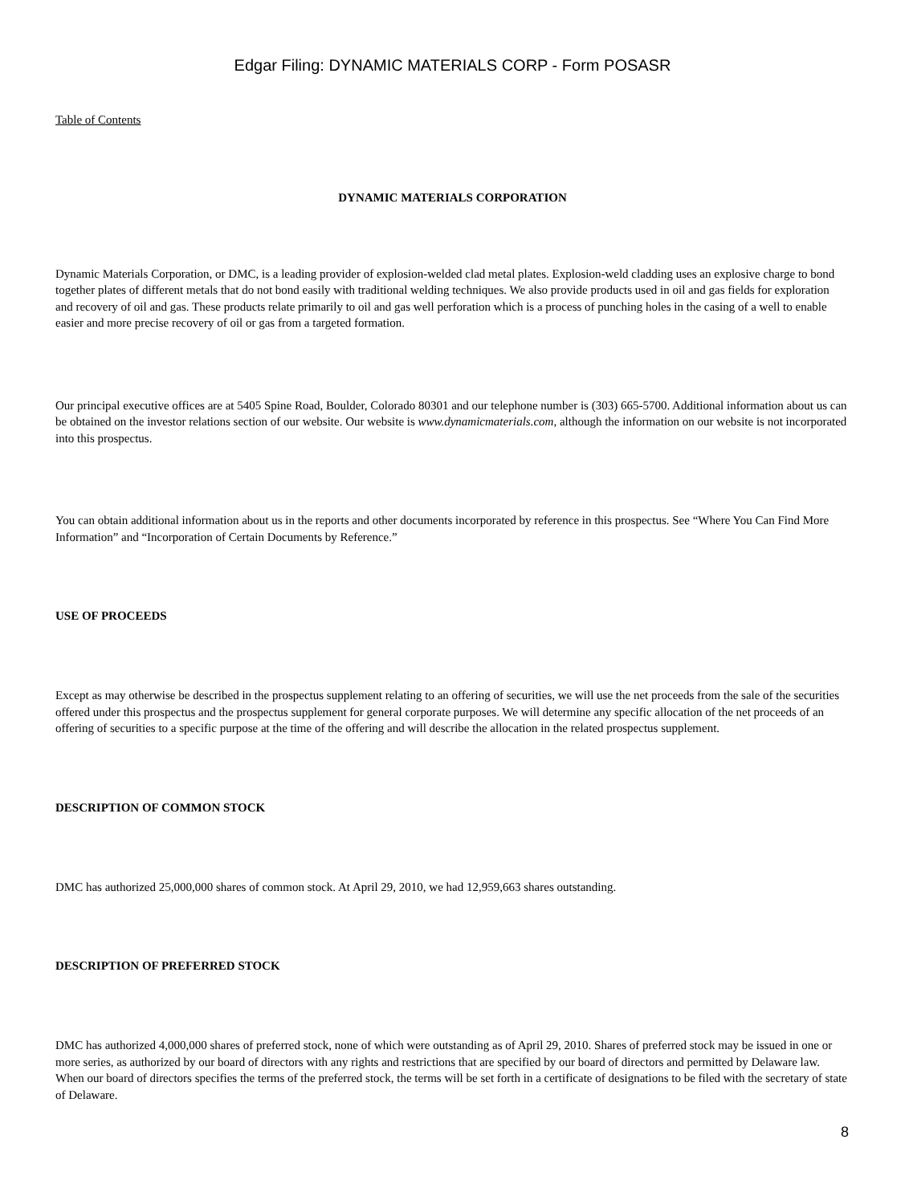Edgar Filing: DYNAMIC MATERIALS CORP - Form POSASR
Table of Contents
DYNAMIC MATERIALS CORPORATION
Dynamic Materials Corporation, or DMC, is a leading provider of explosion-welded clad metal plates. Explosion-weld cladding uses an explosive charge to bond together plates of different metals that do not bond easily with traditional welding techniques. We also provide products used in oil and gas fields for exploration and recovery of oil and gas. These products relate primarily to oil and gas well perforation which is a process of punching holes in the casing of a well to enable easier and more precise recovery of oil or gas from a targeted formation.
Our principal executive offices are at 5405 Spine Road, Boulder, Colorado 80301 and our telephone number is (303) 665-5700. Additional information about us can be obtained on the investor relations section of our website. Our website is www.dynamicmaterials.com, although the information on our website is not incorporated into this prospectus.
You can obtain additional information about us in the reports and other documents incorporated by reference in this prospectus. See “Where You Can Find More Information” and “Incorporation of Certain Documents by Reference.”
USE OF PROCEEDS
Except as may otherwise be described in the prospectus supplement relating to an offering of securities, we will use the net proceeds from the sale of the securities offered under this prospectus and the prospectus supplement for general corporate purposes. We will determine any specific allocation of the net proceeds of an offering of securities to a specific purpose at the time of the offering and will describe the allocation in the related prospectus supplement.
DESCRIPTION OF COMMON STOCK
DMC has authorized 25,000,000 shares of common stock. At April 29, 2010, we had 12,959,663 shares outstanding.
DESCRIPTION OF PREFERRED STOCK
DMC has authorized 4,000,000 shares of preferred stock, none of which were outstanding as of April 29, 2010. Shares of preferred stock may be issued in one or more series, as authorized by our board of directors with any rights and restrictions that are specified by our board of directors and permitted by Delaware law. When our board of directors specifies the terms of the preferred stock, the terms will be set forth in a certificate of designations to be filed with the secretary of state of Delaware.
8